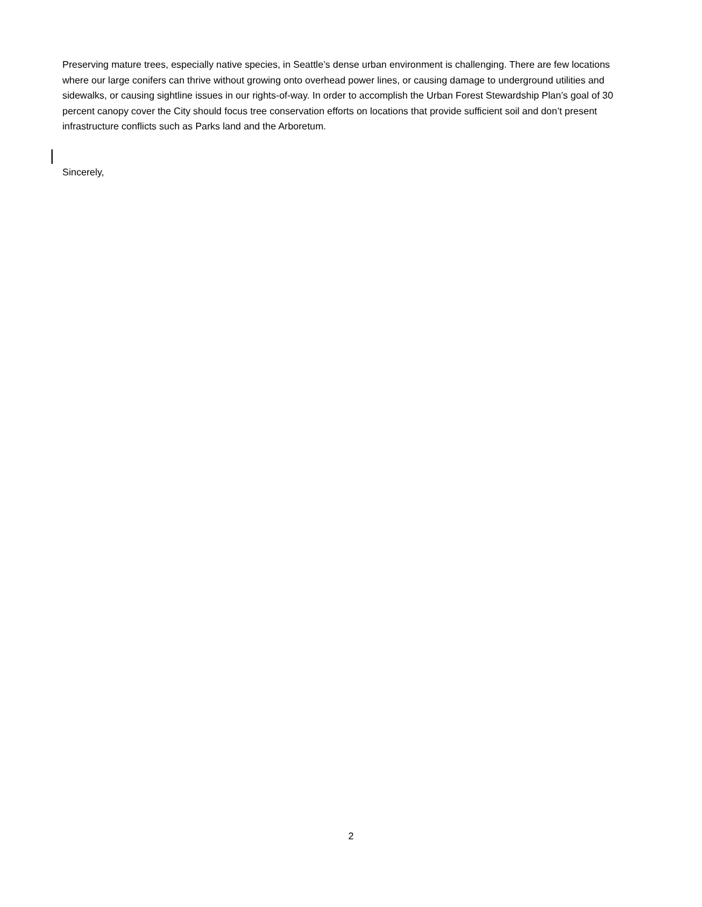Preserving mature trees, especially native species, in Seattle’s dense urban environment is challenging. There are few locations where our large conifers can thrive without growing onto overhead power lines, or causing damage to underground utilities and sidewalks, or causing sightline issues in our rights-of-way. In order to accomplish the Urban Forest Stewardship Plan’s goal of 30 percent canopy cover the City should focus tree conservation efforts on locations that provide sufficient soil and don’t present infrastructure conflicts such as Parks land and the Arboretum.
Sincerely,
2